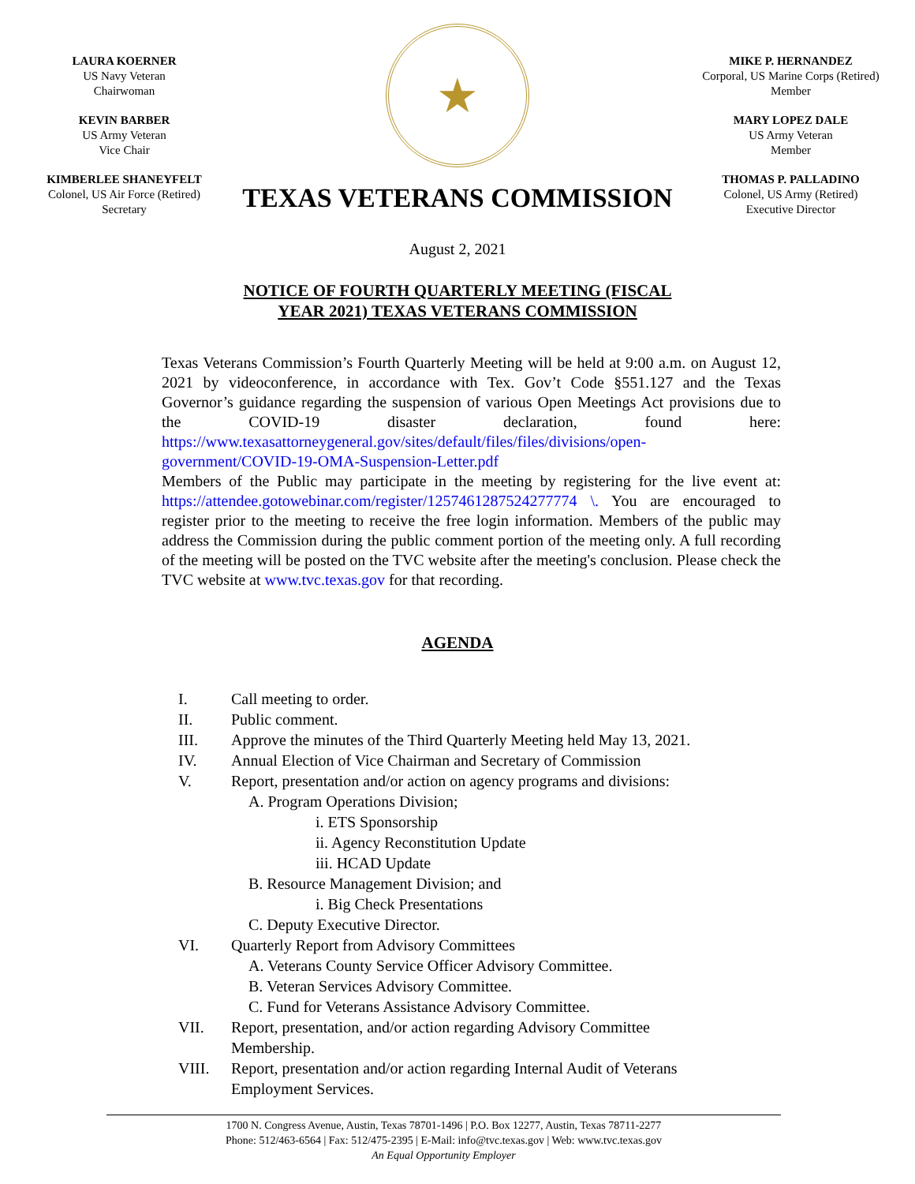LAURA KOERNER
US Navy Veteran
Chairwoman
KEVIN BARBER
US Army Veteran
Vice Chair
KIMBERLEE SHANEYFELT
Colonel, US Air Force (Retired)
Secretary
★
TEXAS VETERANS COMMISSION
MIKE P. HERNANDEZ
Corporal, US Marine Corps (Retired)
Member
MARY LOPEZ DALE
US Army Veteran
Member
THOMAS P. PALLADINO
Colonel, US Army (Retired)
Executive Director
August 2, 2021
NOTICE OF FOURTH QUARTERLY MEETING (FISCAL
YEAR 2021) TEXAS VETERANS COMMISSION
Texas Veterans Commission’s Fourth Quarterly Meeting will be held at 9:00 a.m. on August 12, 2021 by videoconference, in accordance with Tex. Gov’t Code §551.127 and the Texas Governor’s guidance regarding the suspension of various Open Meetings Act provisions due to the COVID-19 disaster declaration, found here: https://www.texasattorneygeneral.gov/sites/default/files/files/divisions/open-government/COVID-19-OMA-Suspension-Letter.pdf
Members of the Public may participate in the meeting by registering for the live event at: https://attendee.gotowebinar.com/register/1257461287524277774 \. You are encouraged to register prior to the meeting to receive the free login information. Members of the public may address the Commission during the public comment portion of the meeting only. A full recording of the meeting will be posted on the TVC website after the meeting's conclusion. Please check the TVC website at www.tvc.texas.gov for that recording.
AGENDA
I. Call meeting to order.
II. Public comment.
III. Approve the minutes of the Third Quarterly Meeting held May 13, 2021.
IV. Annual Election of Vice Chairman and Secretary of Commission
V. Report, presentation and/or action on agency programs and divisions:
A. Program Operations Division;
i. ETS Sponsorship
ii. Agency Reconstitution Update
iii. HCAD Update
B. Resource Management Division; and
i. Big Check Presentations
C. Deputy Executive Director.
VI. Quarterly Report from Advisory Committees
A. Veterans County Service Officer Advisory Committee.
B. Veteran Services Advisory Committee.
C. Fund for Veterans Assistance Advisory Committee.
VII. Report, presentation, and/or action regarding Advisory Committee
Membership.
VIII. Report, presentation and/or action regarding Internal Audit of Veterans
Employment Services.
1700 N. Congress Avenue, Austin, Texas 78701-1496 | P.O. Box 12277, Austin, Texas 78711-2277
Phone: 512/463-6564 | Fax: 512/475-2395 | E-Mail: info@tvc.texas.gov | Web: www.tvc.texas.gov
An Equal Opportunity Employer